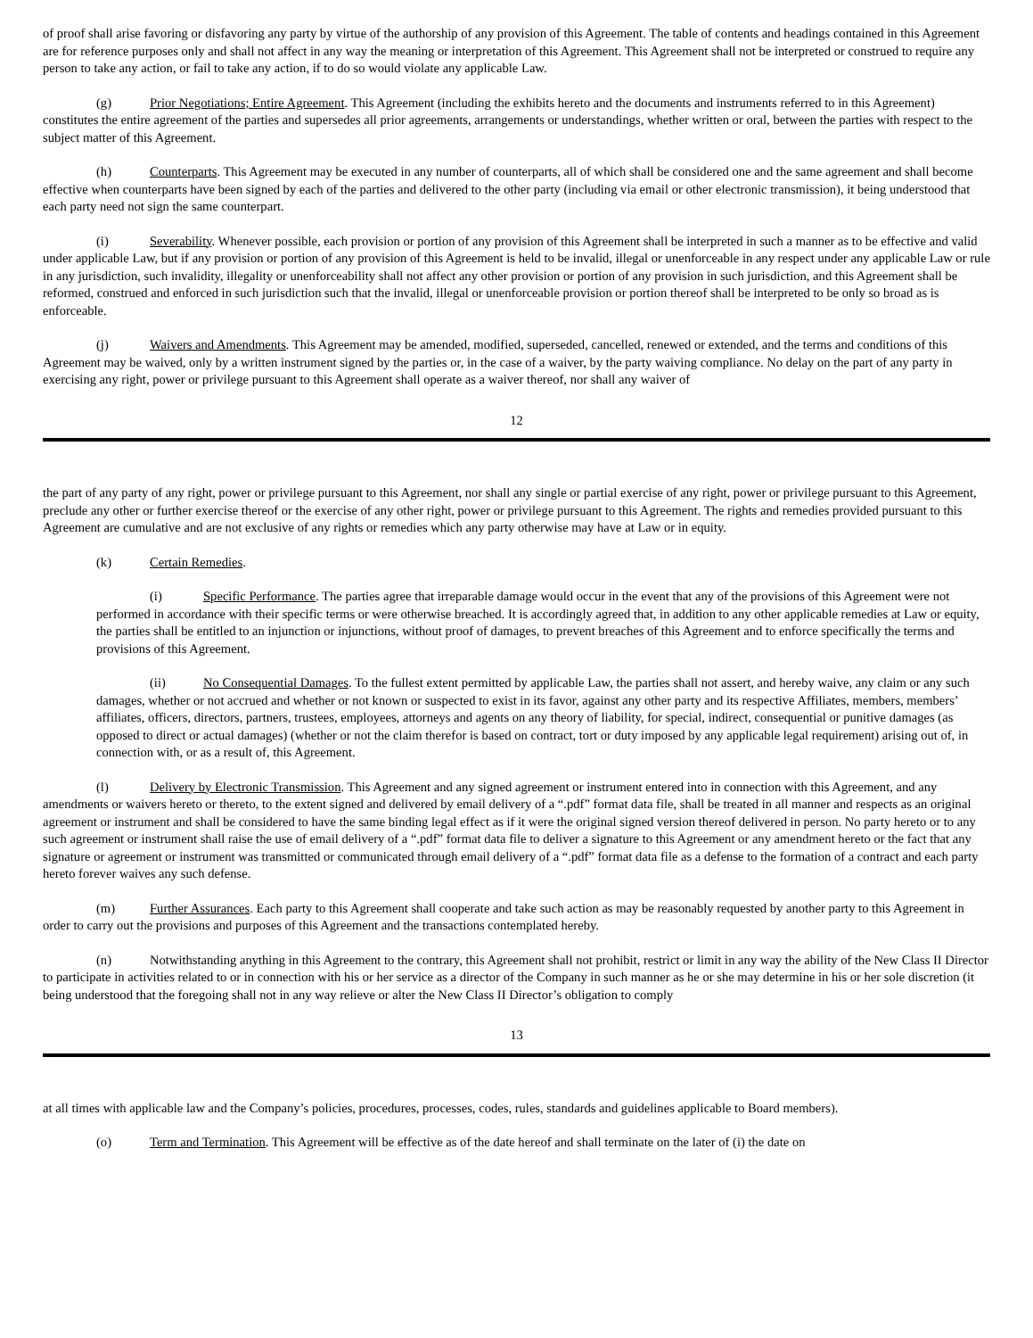of proof shall arise favoring or disfavoring any party by virtue of the authorship of any provision of this Agreement. The table of contents and headings contained in this Agreement are for reference purposes only and shall not affect in any way the meaning or interpretation of this Agreement. This Agreement shall not be interpreted or construed to require any person to take any action, or fail to take any action, if to do so would violate any applicable Law.
(g) Prior Negotiations; Entire Agreement. This Agreement (including the exhibits hereto and the documents and instruments referred to in this Agreement) constitutes the entire agreement of the parties and supersedes all prior agreements, arrangements or understandings, whether written or oral, between the parties with respect to the subject matter of this Agreement.
(h) Counterparts. This Agreement may be executed in any number of counterparts, all of which shall be considered one and the same agreement and shall become effective when counterparts have been signed by each of the parties and delivered to the other party (including via email or other electronic transmission), it being understood that each party need not sign the same counterpart.
(i) Severability. Whenever possible, each provision or portion of any provision of this Agreement shall be interpreted in such a manner as to be effective and valid under applicable Law, but if any provision or portion of any provision of this Agreement is held to be invalid, illegal or unenforceable in any respect under any applicable Law or rule in any jurisdiction, such invalidity, illegality or unenforceability shall not affect any other provision or portion of any provision in such jurisdiction, and this Agreement shall be reformed, construed and enforced in such jurisdiction such that the invalid, illegal or unenforceable provision or portion thereof shall be interpreted to be only so broad as is enforceable.
(j) Waivers and Amendments. This Agreement may be amended, modified, superseded, cancelled, renewed or extended, and the terms and conditions of this Agreement may be waived, only by a written instrument signed by the parties or, in the case of a waiver, by the party waiving compliance. No delay on the part of any party in exercising any right, power or privilege pursuant to this Agreement shall operate as a waiver thereof, nor shall any waiver of
12
the part of any party of any right, power or privilege pursuant to this Agreement, nor shall any single or partial exercise of any right, power or privilege pursuant to this Agreement, preclude any other or further exercise thereof or the exercise of any other right, power or privilege pursuant to this Agreement. The rights and remedies provided pursuant to this Agreement are cumulative and are not exclusive of any rights or remedies which any party otherwise may have at Law or in equity.
(k) Certain Remedies.
(i) Specific Performance. The parties agree that irreparable damage would occur in the event that any of the provisions of this Agreement were not performed in accordance with their specific terms or were otherwise breached. It is accordingly agreed that, in addition to any other applicable remedies at Law or equity, the parties shall be entitled to an injunction or injunctions, without proof of damages, to prevent breaches of this Agreement and to enforce specifically the terms and provisions of this Agreement.
(ii) No Consequential Damages. To the fullest extent permitted by applicable Law, the parties shall not assert, and hereby waive, any claim or any such damages, whether or not accrued and whether or not known or suspected to exist in its favor, against any other party and its respective Affiliates, members, members’ affiliates, officers, directors, partners, trustees, employees, attorneys and agents on any theory of liability, for special, indirect, consequential or punitive damages (as opposed to direct or actual damages) (whether or not the claim therefor is based on contract, tort or duty imposed by any applicable legal requirement) arising out of, in connection with, or as a result of, this Agreement.
(l) Delivery by Electronic Transmission. This Agreement and any signed agreement or instrument entered into in connection with this Agreement, and any amendments or waivers hereto or thereto, to the extent signed and delivered by email delivery of a “.pdf” format data file, shall be treated in all manner and respects as an original agreement or instrument and shall be considered to have the same binding legal effect as if it were the original signed version thereof delivered in person. No party hereto or to any such agreement or instrument shall raise the use of email delivery of a “.pdf” format data file to deliver a signature to this Agreement or any amendment hereto or the fact that any signature or agreement or instrument was transmitted or communicated through email delivery of a “.pdf” format data file as a defense to the formation of a contract and each party hereto forever waives any such defense.
(m) Further Assurances. Each party to this Agreement shall cooperate and take such action as may be reasonably requested by another party to this Agreement in order to carry out the provisions and purposes of this Agreement and the transactions contemplated hereby.
(n) Notwithstanding anything in this Agreement to the contrary, this Agreement shall not prohibit, restrict or limit in any way the ability of the New Class II Director to participate in activities related to or in connection with his or her service as a director of the Company in such manner as he or she may determine in his or her sole discretion (it being understood that the foregoing shall not in any way relieve or alter the New Class II Director’s obligation to comply
13
at all times with applicable law and the Company’s policies, procedures, processes, codes, rules, standards and guidelines applicable to Board members).
(o) Term and Termination. This Agreement will be effective as of the date hereof and shall terminate on the later of (i) the date on